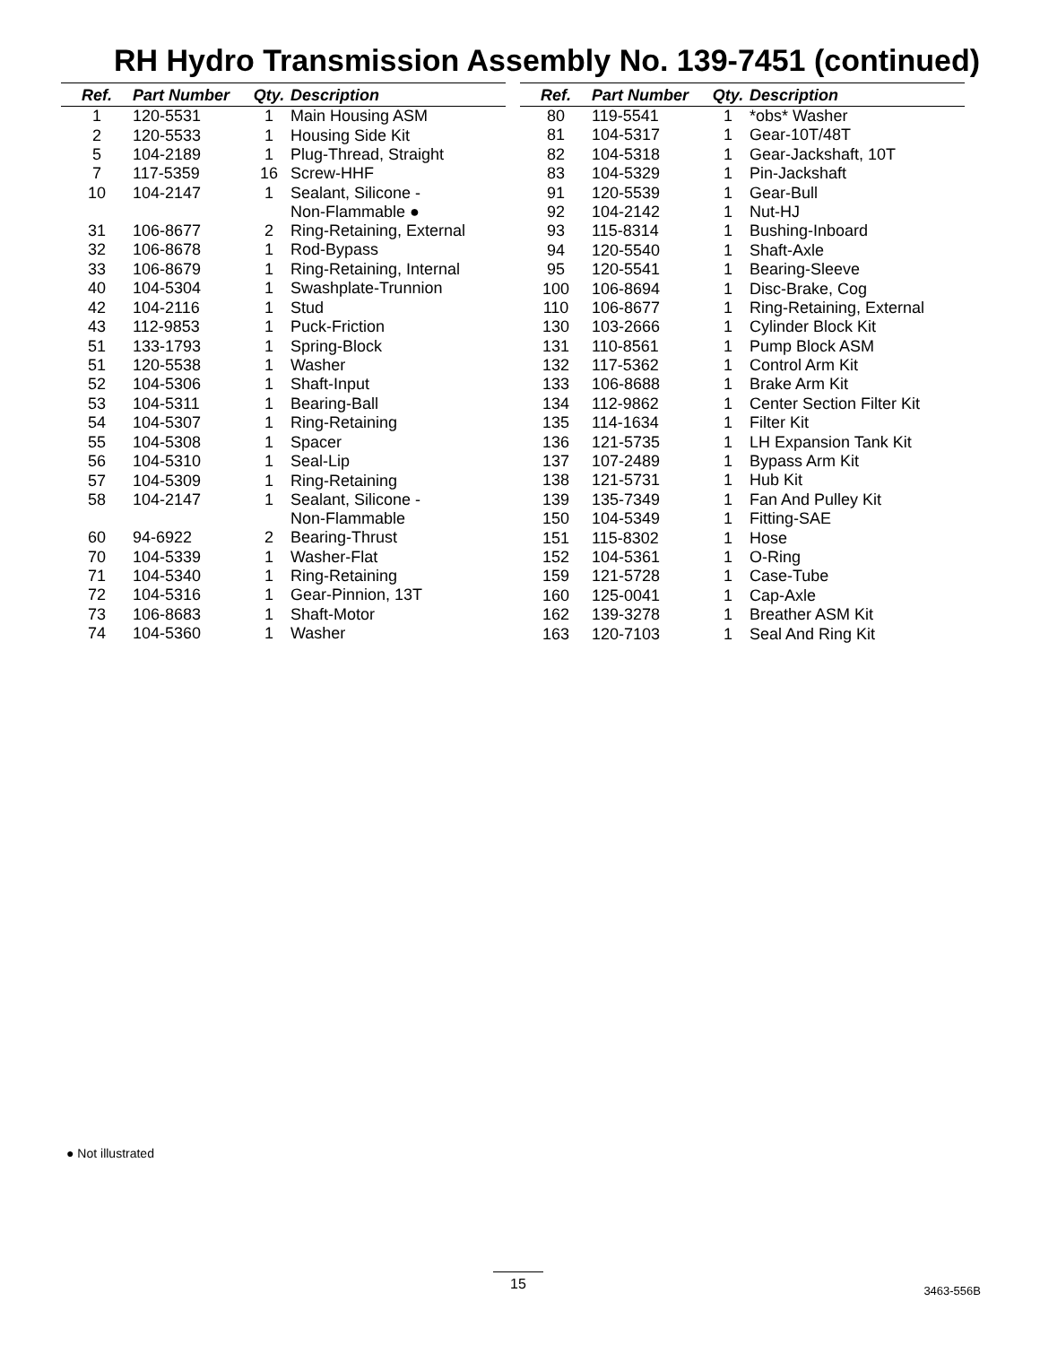RH Hydro Transmission Assembly No. 139-7451 (continued)
| Ref. | Part Number | Qty. | Description |
| --- | --- | --- | --- |
| 1 | 120-5531 | 1 | Main Housing ASM |
| 2 | 120-5533 | 1 | Housing Side Kit |
| 5 | 104-2189 | 1 | Plug-Thread, Straight |
| 7 | 117-5359 | 16 | Screw-HHF |
| 10 | 104-2147 | 1 | Sealant, Silicone - Non-Flammable ● |
| 31 | 106-8677 | 2 | Ring-Retaining, External |
| 32 | 106-8678 | 1 | Rod-Bypass |
| 33 | 106-8679 | 1 | Ring-Retaining, Internal |
| 40 | 104-5304 | 1 | Swashplate-Trunnion |
| 42 | 104-2116 | 1 | Stud |
| 43 | 112-9853 | 1 | Puck-Friction |
| 51 | 133-1793 | 1 | Spring-Block |
| 51 | 120-5538 | 1 | Washer |
| 52 | 104-5306 | 1 | Shaft-Input |
| 53 | 104-5311 | 1 | Bearing-Ball |
| 54 | 104-5307 | 1 | Ring-Retaining |
| 55 | 104-5308 | 1 | Spacer |
| 56 | 104-5310 | 1 | Seal-Lip |
| 57 | 104-5309 | 1 | Ring-Retaining |
| 58 | 104-2147 | 1 | Sealant, Silicone - Non-Flammable |
| 60 | 94-6922 | 2 | Bearing-Thrust |
| 70 | 104-5339 | 1 | Washer-Flat |
| 71 | 104-5340 | 1 | Ring-Retaining |
| 72 | 104-5316 | 1 | Gear-Pinnion, 13T |
| 73 | 106-8683 | 1 | Shaft-Motor |
| 74 | 104-5360 | 1 | Washer |
| Ref. | Part Number | Qty. | Description |
| --- | --- | --- | --- |
| 80 | 119-5541 | 1 | *obs* Washer |
| 81 | 104-5317 | 1 | Gear-10T/48T |
| 82 | 104-5318 | 1 | Gear-Jackshaft, 10T |
| 83 | 104-5329 | 1 | Pin-Jackshaft |
| 91 | 120-5539 | 1 | Gear-Bull |
| 92 | 104-2142 | 1 | Nut-HJ |
| 93 | 115-8314 | 1 | Bushing-Inboard |
| 94 | 120-5540 | 1 | Shaft-Axle |
| 95 | 120-5541 | 1 | Bearing-Sleeve |
| 100 | 106-8694 | 1 | Disc-Brake, Cog |
| 110 | 106-8677 | 1 | Ring-Retaining, External |
| 130 | 103-2666 | 1 | Cylinder Block Kit |
| 131 | 110-8561 | 1 | Pump Block ASM |
| 132 | 117-5362 | 1 | Control Arm Kit |
| 133 | 106-8688 | 1 | Brake Arm Kit |
| 134 | 112-9862 | 1 | Center Section Filter Kit |
| 135 | 114-1634 | 1 | Filter Kit |
| 136 | 121-5735 | 1 | LH Expansion Tank Kit |
| 137 | 107-2489 | 1 | Bypass Arm Kit |
| 138 | 121-5731 | 1 | Hub Kit |
| 139 | 135-7349 | 1 | Fan And Pulley Kit |
| 150 | 104-5349 | 1 | Fitting-SAE |
| 151 | 115-8302 | 1 | Hose |
| 152 | 104-5361 | 1 | O-Ring |
| 159 | 121-5728 | 1 | Case-Tube |
| 160 | 125-0041 | 1 | Cap-Axle |
| 162 | 139-3278 | 1 | Breather ASM Kit |
| 163 | 120-7103 | 1 | Seal And Ring Kit |
● Not illustrated
15
3463-556B